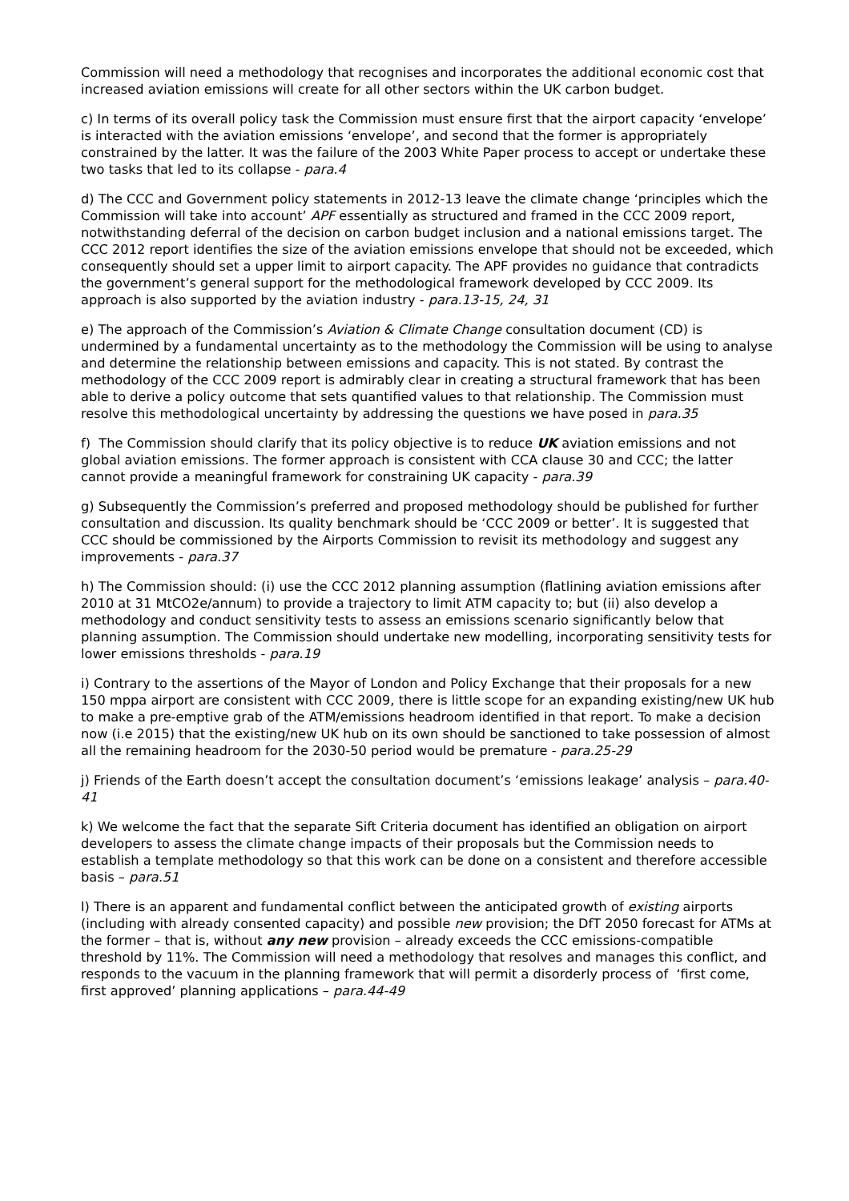Commission will need a methodology that recognises and incorporates the additional economic cost that increased aviation emissions will create for all other sectors within the UK carbon budget.
c) In terms of its overall policy task the Commission must ensure first that the airport capacity ‘envelope’ is interacted with the aviation emissions ‘envelope’, and second that the former is appropriately constrained by the latter. It was the failure of the 2003 White Paper process to accept or undertake these two tasks that led to its collapse - para.4
d) The CCC and Government policy statements in 2012-13 leave the climate change ‘principles which the Commission will take into account’ APF essentially as structured and framed in the CCC 2009 report, notwithstanding deferral of the decision on carbon budget inclusion and a national emissions target. The CCC 2012 report identifies the size of the aviation emissions envelope that should not be exceeded, which consequently should set a upper limit to airport capacity. The APF provides no guidance that contradicts the government’s general support for the methodological framework developed by CCC 2009. Its approach is also supported by the aviation industry - para.13-15, 24, 31
e) The approach of the Commission’s Aviation & Climate Change consultation document (CD) is undermined by a fundamental uncertainty as to the methodology the Commission will be using to analyse and determine the relationship between emissions and capacity. This is not stated. By contrast the methodology of the CCC 2009 report is admirably clear in creating a structural framework that has been able to derive a policy outcome that sets quantified values to that relationship. The Commission must resolve this methodological uncertainty by addressing the questions we have posed in para.35
f) The Commission should clarify that its policy objective is to reduce UK aviation emissions and not global aviation emissions. The former approach is consistent with CCA clause 30 and CCC; the latter cannot provide a meaningful framework for constraining UK capacity - para.39
g) Subsequently the Commission’s preferred and proposed methodology should be published for further consultation and discussion. Its quality benchmark should be ‘CCC 2009 or better’. It is suggested that CCC should be commissioned by the Airports Commission to revisit its methodology and suggest any improvements - para.37
h) The Commission should: (i) use the CCC 2012 planning assumption (flatlining aviation emissions after 2010 at 31 MtCO2e/annum) to provide a trajectory to limit ATM capacity to; but (ii) also develop a methodology and conduct sensitivity tests to assess an emissions scenario significantly below that planning assumption. The Commission should undertake new modelling, incorporating sensitivity tests for lower emissions thresholds - para.19
i) Contrary to the assertions of the Mayor of London and Policy Exchange that their proposals for a new 150 mppa airport are consistent with CCC 2009, there is little scope for an expanding existing/new UK hub to make a pre-emptive grab of the ATM/emissions headroom identified in that report. To make a decision now (i.e 2015) that the existing/new UK hub on its own should be sanctioned to take possession of almost all the remaining headroom for the 2030-50 period would be premature - para.25-29
j) Friends of the Earth doesn’t accept the consultation document’s ‘emissions leakage’ analysis – para.40-41
k) We welcome the fact that the separate Sift Criteria document has identified an obligation on airport developers to assess the climate change impacts of their proposals but the Commission needs to establish a template methodology so that this work can be done on a consistent and therefore accessible basis – para.51
l) There is an apparent and fundamental conflict between the anticipated growth of existing airports (including with already consented capacity) and possible new provision; the DfT 2050 forecast for ATMs at the former – that is, without any new provision – already exceeds the CCC emissions-compatible threshold by 11%. The Commission will need a methodology that resolves and manages this conflict, and responds to the vacuum in the planning framework that will permit a disorderly process of ‘first come, first approved’ planning applications – para.44-49